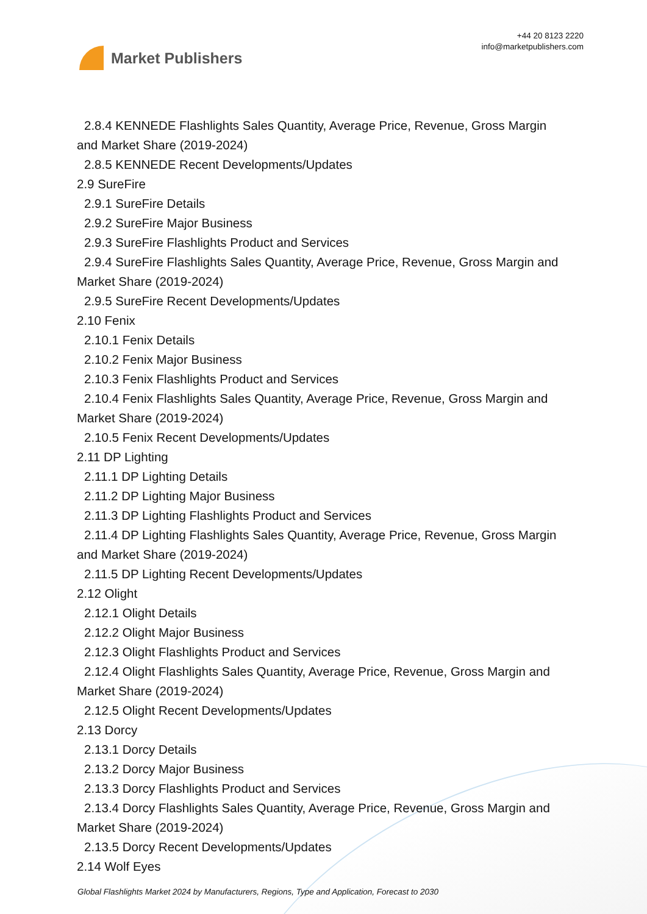Market Publishers
+44 20 8123 2220
info@marketpublishers.com
2.8.4 KENNEDE Flashlights Sales Quantity, Average Price, Revenue, Gross Margin
and Market Share (2019-2024)
2.8.5 KENNEDE Recent Developments/Updates
2.9 SureFire
2.9.1 SureFire Details
2.9.2 SureFire Major Business
2.9.3 SureFire Flashlights Product and Services
2.9.4 SureFire Flashlights Sales Quantity, Average Price, Revenue, Gross Margin and
Market Share (2019-2024)
2.9.5 SureFire Recent Developments/Updates
2.10 Fenix
2.10.1 Fenix Details
2.10.2 Fenix Major Business
2.10.3 Fenix Flashlights Product and Services
2.10.4 Fenix Flashlights Sales Quantity, Average Price, Revenue, Gross Margin and
Market Share (2019-2024)
2.10.5 Fenix Recent Developments/Updates
2.11 DP Lighting
2.11.1 DP Lighting Details
2.11.2 DP Lighting Major Business
2.11.3 DP Lighting Flashlights Product and Services
2.11.4 DP Lighting Flashlights Sales Quantity, Average Price, Revenue, Gross Margin
and Market Share (2019-2024)
2.11.5 DP Lighting Recent Developments/Updates
2.12 Olight
2.12.1 Olight Details
2.12.2 Olight Major Business
2.12.3 Olight Flashlights Product and Services
2.12.4 Olight Flashlights Sales Quantity, Average Price, Revenue, Gross Margin and
Market Share (2019-2024)
2.12.5 Olight Recent Developments/Updates
2.13 Dorcy
2.13.1 Dorcy Details
2.13.2 Dorcy Major Business
2.13.3 Dorcy Flashlights Product and Services
2.13.4 Dorcy Flashlights Sales Quantity, Average Price, Revenue, Gross Margin and
Market Share (2019-2024)
2.13.5 Dorcy Recent Developments/Updates
2.14 Wolf Eyes
Global Flashlights Market 2024 by Manufacturers, Regions, Type and Application, Forecast to 2030